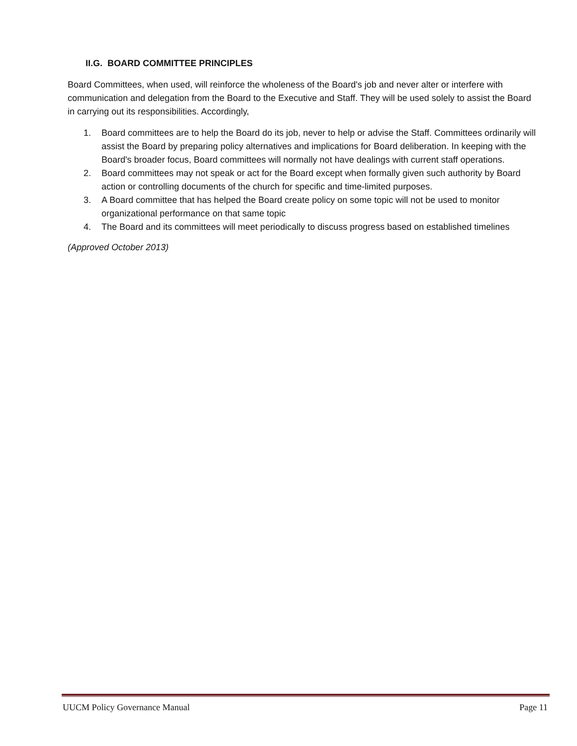II.G. BOARD COMMITTEE PRINCIPLES
Board Committees, when used, will reinforce the wholeness of the Board's job and never alter or interfere with communication and delegation from the Board to the Executive and Staff. They will be used solely to assist the Board in carrying out its responsibilities. Accordingly,
1. Board committees are to help the Board do its job, never to help or advise the Staff. Committees ordinarily will assist the Board by preparing policy alternatives and implications for Board deliberation. In keeping with the Board's broader focus, Board committees will normally not have dealings with current staff operations.
2. Board committees may not speak or act for the Board except when formally given such authority by Board action or controlling documents of the church for specific and time-limited purposes.
3. A Board committee that has helped the Board create policy on some topic will not be used to monitor organizational performance on that same topic
4. The Board and its committees will meet periodically to discuss progress based on established timelines
(Approved October 2013)
UUCM Policy Governance Manual Page 11